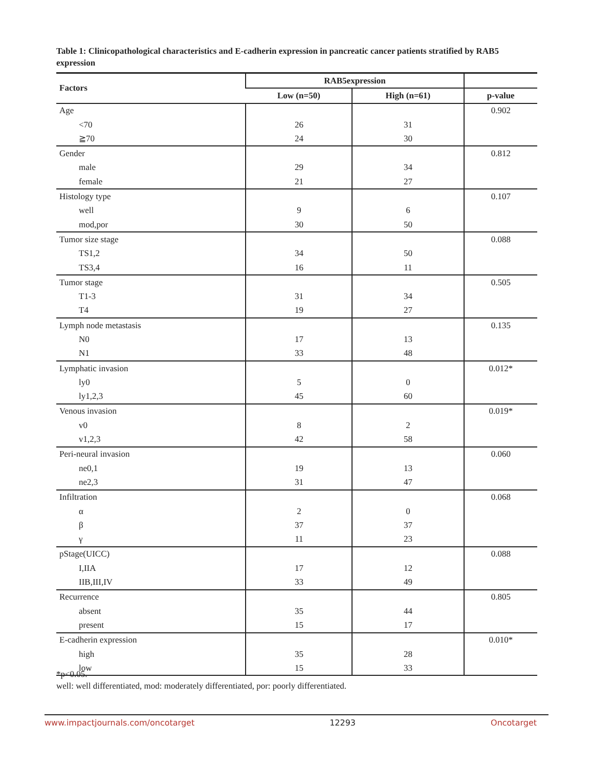Table 1: Clinicopathological characteristics and E-cadherin expression in pancreatic cancer patients stratified by RAB5 expression
| Factors | RAB5expression | | |
| --- | --- | --- | --- |
| | Low (n=50) | High (n=61) | p-value |
| Age | | | 0.902 |
| <70 | 26 | 31 | |
| ≧70 | 24 | 30 | |
| Gender | | | 0.812 |
| male | 29 | 34 | |
| female | 21 | 27 | |
| Histology type | | | 0.107 |
| well | 9 | 6 | |
| mod,por | 30 | 50 | |
| Tumor size stage | | | 0.088 |
| TS1,2 | 34 | 50 | |
| TS3,4 | 16 | 11 | |
| Tumor stage | | | 0.505 |
| T1-3 | 31 | 34 | |
| T4 | 19 | 27 | |
| Lymph node metastasis | | | 0.135 |
| N0 | 17 | 13 | |
| N1 | 33 | 48 | |
| Lymphatic invasion | | | 0.012* |
| ly0 | 5 | 0 | |
| ly1,2,3 | 45 | 60 | |
| Venous invasion | | | 0.019* |
| v0 | 8 | 2 | |
| v1,2,3 | 42 | 58 | |
| Peri-neural invasion | | | 0.060 |
| ne0,1 | 19 | 13 | |
| ne2,3 | 31 | 47 | |
| Infiltration | | | 0.068 |
| α | 2 | 0 | |
| β | 37 | 37 | |
| γ | 11 | 23 | |
| pStage(UICC) | | | 0.088 |
| I,IIA | 17 | 12 | |
| IIB,III,IV | 33 | 49 | |
| Recurrence | | | 0.805 |
| absent | 35 | 44 | |
| present | 15 | 17 | |
| E-cadherin expression | | | 0.010* |
| high | 35 | 28 | |
| low | 15 | 33 | |
*p<0.05.
well: well differentiated, mod: moderately differentiated, por: poorly differentiated.
www.impactjournals.com/oncotarget 12293 Oncotarget